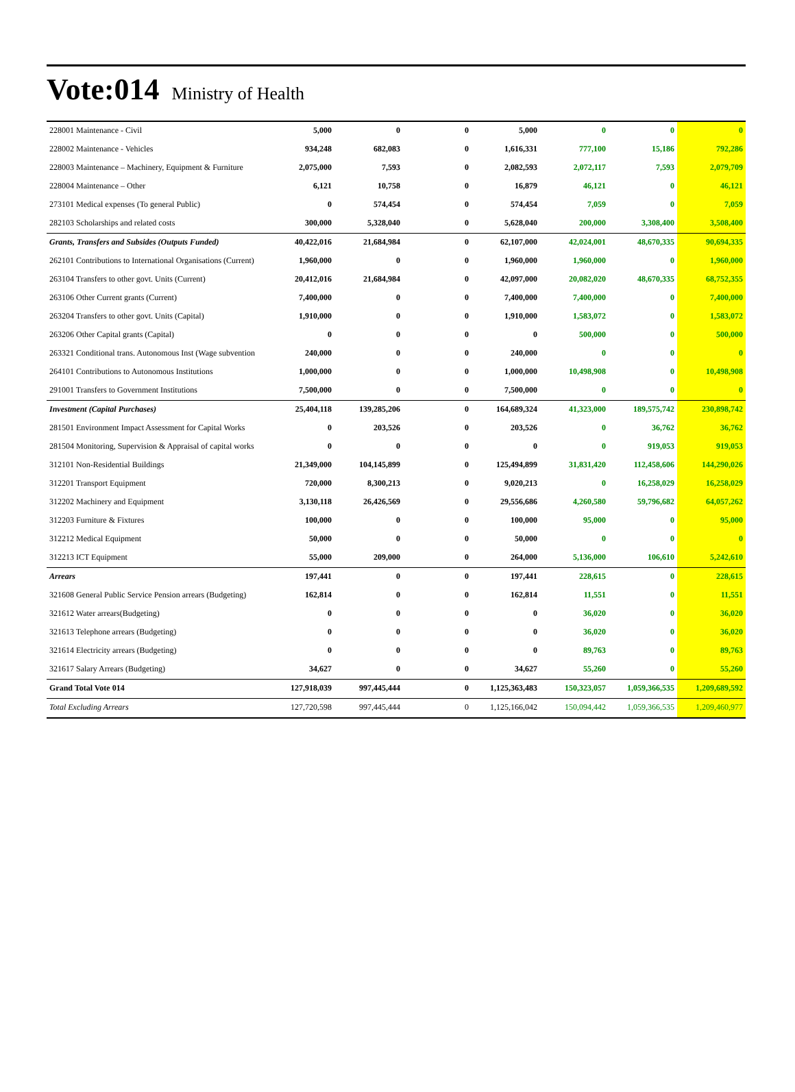Vote:014 Ministry of Health
| 228001 Maintenance - Civil | 5,000 | 0 | 0 | 5,000 | 0 | 0 | 0 |
| 228002 Maintenance - Vehicles | 934,248 | 682,083 | 0 | 1,616,331 | 777,100 | 15,186 | 792,286 |
| 228003 Maintenance – Machinery, Equipment & Furniture | 2,075,000 | 7,593 | 0 | 2,082,593 | 2,072,117 | 7,593 | 2,079,709 |
| 228004 Maintenance – Other | 6,121 | 10,758 | 0 | 16,879 | 46,121 | 0 | 46,121 |
| 273101 Medical expenses (To general Public) | 0 | 574,454 | 0 | 574,454 | 7,059 | 0 | 7,059 |
| 282103 Scholarships and related costs | 300,000 | 5,328,040 | 0 | 5,628,040 | 200,000 | 3,308,400 | 3,508,400 |
| Grants, Transfers and Subsides (Outputs Funded) | 40,422,016 | 21,684,984 | 0 | 62,107,000 | 42,024,001 | 48,670,335 | 90,694,335 |
| 262101 Contributions to International Organisations (Current) | 1,960,000 | 0 | 0 | 1,960,000 | 1,960,000 | 0 | 1,960,000 |
| 263104 Transfers to other govt. Units (Current) | 20,412,016 | 21,684,984 | 0 | 42,097,000 | 20,082,020 | 48,670,335 | 68,752,355 |
| 263106 Other Current grants (Current) | 7,400,000 | 0 | 0 | 7,400,000 | 7,400,000 | 0 | 7,400,000 |
| 263204 Transfers to other govt. Units (Capital) | 1,910,000 | 0 | 0 | 1,910,000 | 1,583,072 | 0 | 1,583,072 |
| 263206 Other Capital grants (Capital) | 0 | 0 | 0 | 0 | 500,000 | 0 | 500,000 |
| 263321 Conditional trans. Autonomous Inst (Wage subvention | 240,000 | 0 | 0 | 240,000 | 0 | 0 | 0 |
| 264101 Contributions to Autonomous Institutions | 1,000,000 | 0 | 0 | 1,000,000 | 10,498,908 | 0 | 10,498,908 |
| 291001 Transfers to Government Institutions | 7,500,000 | 0 | 0 | 7,500,000 | 0 | 0 | 0 |
| Investment (Capital Purchases) | 25,404,118 | 139,285,206 | 0 | 164,689,324 | 41,323,000 | 189,575,742 | 230,898,742 |
| 281501 Environment Impact Assessment for Capital Works | 0 | 203,526 | 0 | 203,526 | 0 | 36,762 | 36,762 |
| 281504 Monitoring, Supervision & Appraisal of capital works | 0 | 0 | 0 | 0 | 0 | 919,053 | 919,053 |
| 312101 Non-Residential Buildings | 21,349,000 | 104,145,899 | 0 | 125,494,899 | 31,831,420 | 112,458,606 | 144,290,026 |
| 312201 Transport Equipment | 720,000 | 8,300,213 | 0 | 9,020,213 | 0 | 16,258,029 | 16,258,029 |
| 312202 Machinery and Equipment | 3,130,118 | 26,426,569 | 0 | 29,556,686 | 4,260,580 | 59,796,682 | 64,057,262 |
| 312203 Furniture & Fixtures | 100,000 | 0 | 0 | 100,000 | 95,000 | 0 | 95,000 |
| 312212 Medical Equipment | 50,000 | 0 | 0 | 50,000 | 0 | 0 | 0 |
| 312213 ICT Equipment | 55,000 | 209,000 | 0 | 264,000 | 5,136,000 | 106,610 | 5,242,610 |
| Arrears | 197,441 | 0 | 0 | 197,441 | 228,615 | 0 | 228,615 |
| 321608 General Public Service Pension arrears (Budgeting) | 162,814 | 0 | 0 | 162,814 | 11,551 | 0 | 11,551 |
| 321612 Water arrears(Budgeting) | 0 | 0 | 0 | 0 | 36,020 | 0 | 36,020 |
| 321613 Telephone arrears (Budgeting) | 0 | 0 | 0 | 0 | 36,020 | 0 | 36,020 |
| 321614 Electricity arrears (Budgeting) | 0 | 0 | 0 | 0 | 89,763 | 0 | 89,763 |
| 321617 Salary Arrears (Budgeting) | 34,627 | 0 | 0 | 34,627 | 55,260 | 0 | 55,260 |
| Grand Total Vote 014 | 127,918,039 | 997,445,444 | 0 | 1,125,363,483 | 150,323,057 | 1,059,366,535 | 1,209,689,592 |
| Total Excluding Arrears | 127,720,598 | 997,445,444 | 0 | 1,125,166,042 | 150,094,442 | 1,059,366,535 | 1,209,460,977 |